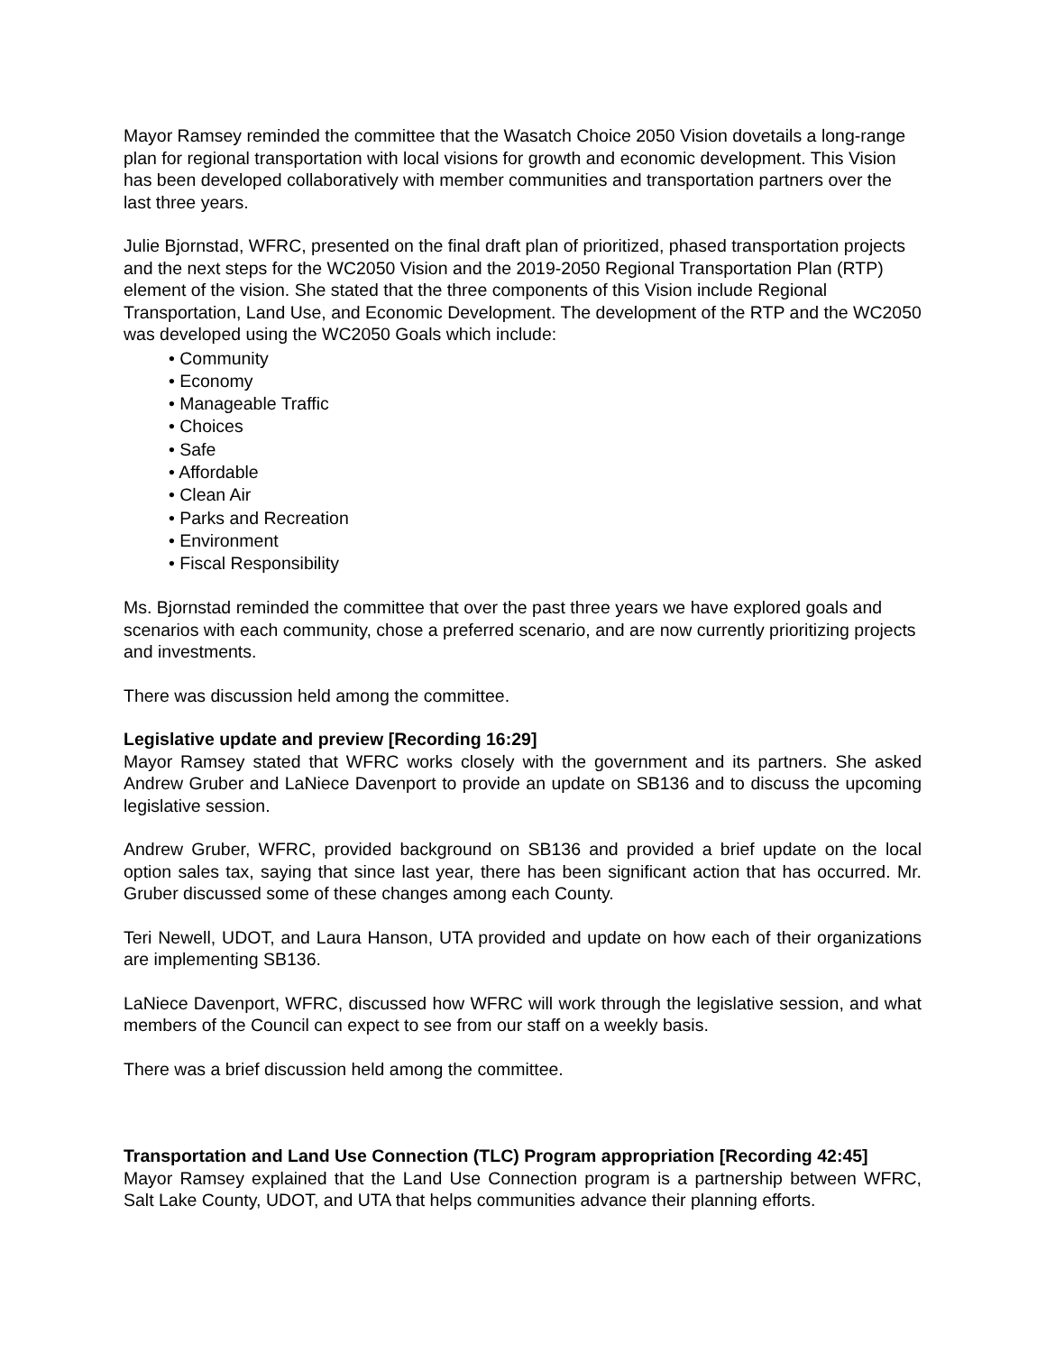Mayor Ramsey reminded the committee that the Wasatch Choice 2050 Vision dovetails a long-range plan for regional transportation with local visions for growth and economic development. This Vision has been developed collaboratively with member communities and transportation partners over the last three years.
Julie Bjornstad, WFRC, presented on the final draft plan of prioritized, phased transportation projects and the next steps for the WC2050 Vision and the 2019-2050 Regional Transportation Plan (RTP) element of the vision. She stated that the three components of this Vision include Regional Transportation, Land Use, and Economic Development. The development of the RTP and the WC2050 was developed using the WC2050 Goals which include:
• Community
• Economy
• Manageable Traffic
• Choices
• Safe
• Affordable
• Clean Air
• Parks and Recreation
• Environment
• Fiscal Responsibility
Ms. Bjornstad reminded the committee that over the past three years we have explored goals and scenarios with each community, chose a preferred scenario, and are now currently prioritizing projects and investments.
There was discussion held among the committee.
Legislative update and preview [Recording 16:29]
Mayor Ramsey stated that WFRC works closely with the government and its partners. She asked Andrew Gruber and LaNiece Davenport to provide an update on SB136 and to discuss the upcoming legislative session.
Andrew Gruber, WFRC, provided background on SB136 and provided a brief update on the local option sales tax, saying that since last year, there has been significant action that has occurred. Mr. Gruber discussed some of these changes among each County.
Teri Newell, UDOT, and Laura Hanson, UTA provided and update on how each of their organizations are implementing SB136.
LaNiece Davenport, WFRC, discussed how WFRC will work through the legislative session, and what members of the Council can expect to see from our staff on a weekly basis.
There was a brief discussion held among the committee.
Transportation and Land Use Connection (TLC) Program appropriation [Recording 42:45]
Mayor Ramsey explained that the Land Use Connection program is a partnership between WFRC, Salt Lake County, UDOT, and UTA that helps communities advance their planning efforts.